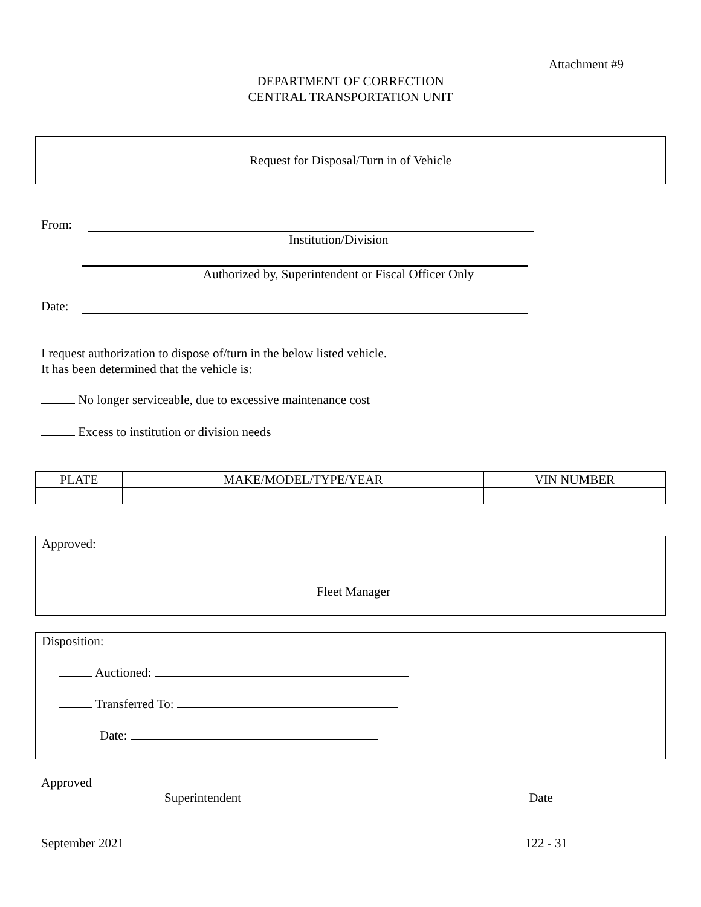Attachment #9
DEPARTMENT OF CORRECTION
CENTRAL TRANSPORTATION UNIT
Request for Disposal/Turn in of Vehicle
From:
Institution/Division
Authorized by, Superintendent or Fiscal Officer Only
Date:
I request authorization to dispose of/turn in the below listed vehicle.
It has been determined that the vehicle is:
No longer serviceable, due to excessive maintenance cost
Excess to institution or division needs
| PLATE | MAKE/MODEL/TYPE/YEAR | VIN NUMBER |
| --- | --- | --- |
Approved:
Fleet Manager
Disposition:
Auctioned:
Transferred To:
Date:
Approved
Superintendent Date
September 2021 122 - 31